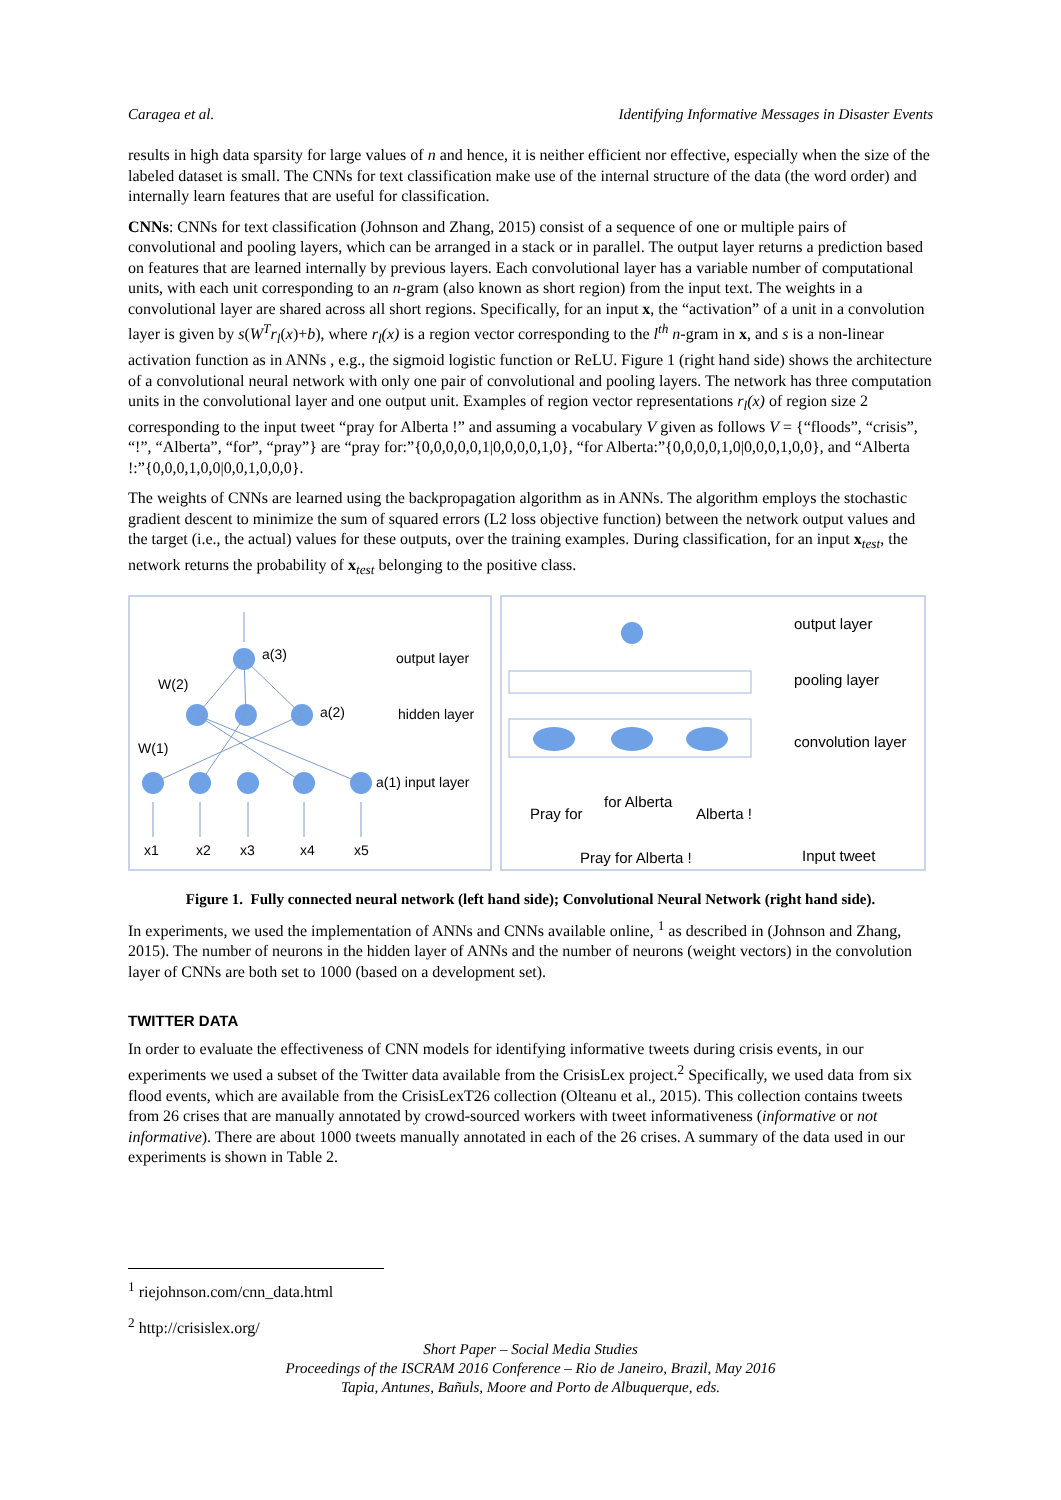Caragea et al. Identifying Informative Messages in Disaster Events
results in high data sparsity for large values of n and hence, it is neither efficient nor effective, especially when the size of the labeled dataset is small. The CNNs for text classification make use of the internal structure of the data (the word order) and internally learn features that are useful for classification.
CNNs: CNNs for text classification (Johnson and Zhang, 2015) consist of a sequence of one or multiple pairs of convolutional and pooling layers, which can be arranged in a stack or in parallel. The output layer returns a prediction based on features that are learned internally by previous layers. Each convolutional layer has a variable number of computational units, with each unit corresponding to an n-gram (also known as short region) from the input text. The weights in a convolutional layer are shared across all short regions. Specifically, for an input x, the “activation” of a unit in a convolution layer is given by s(W<sup>T</sup>r<sub>l</sub>(x)+b), where r<sub>l</sub>(x) is a region vector corresponding to the l<sup>th</sup> n-gram in x, and s is a non-linear activation function as in ANNs , e.g., the sigmoid logistic function or ReLU. Figure 1 (right hand side) shows the architecture of a convolutional neural network with only one pair of convolutional and pooling layers. The network has three computation units in the convolutional layer and one output unit. Examples of region vector representations r<sub>l</sub>(x) of region size 2 corresponding to the input tweet “pray for Alberta !” and assuming a vocabulary V given as follows V = {“floods”, “crisis”, “!”, “Alberta”, “for”, “pray”} are “pray for:”{0,0,0,0,0,1|0,0,0,0,1,0}, “for Alberta:”{0,0,0,0,1,0|0,0,0,1,0,0}, and “Alberta !:”{0,0,0,1,0,0|0,0,1,0,0,0}.
The weights of CNNs are learned using the backpropagation algorithm as in ANNs. The algorithm employs the stochastic gradient descent to minimize the sum of squared errors (L2 loss objective function) between the network output values and the target (i.e., the actual) values for these outputs, over the training examples. During classification, for an input x<sub>test</sub>, the network returns the probability of x<sub>test</sub> belonging to the positive class.
a(3)
W(2)
a(2)
W(1)
a(1) input layer
output layer
hidden layer
x1
x2
x3
x4
x5
output layer
pooling layer
convolution layer
Pray for
for Alberta
Alberta !
Pray for Alberta !
Input tweet
Figure 1. Fully connected neural network (left hand side); Convolutional Neural Network (right hand side).
In experiments, we used the implementation of ANNs and CNNs available online, <sup>1</sup> as described in (Johnson and Zhang, 2015). The number of neurons in the hidden layer of ANNs and the number of neurons (weight vectors) in the convolution layer of CNNs are both set to 1000 (based on a development set).
TWITTER DATA
In order to evaluate the effectiveness of CNN models for identifying informative tweets during crisis events, in our experiments we used a subset of the Twitter data available from the CrisisLex project.<sup>2</sup> Specifically, we used data from six flood events, which are available from the CrisisLexT26 collection (Olteanu et al., 2015). This collection contains tweets from 26 crises that are manually annotated by crowd-sourced workers with tweet informativeness (informative or not informative). There are about 1000 tweets manually annotated in each of the 26 crises. A summary of the data used in our experiments is shown in Table 2.
<sup>1</sup> riejohnson.com/cnn_data.html
<sup>2</sup> http://crisislex.org/
Short Paper – Social Media Studies
Proceedings of the ISCRAM 2016 Conference – Rio de Janeiro, Brazil, May 2016
Tapia, Antunes, Bañuls, Moore and Porto de Albuquerque, eds.